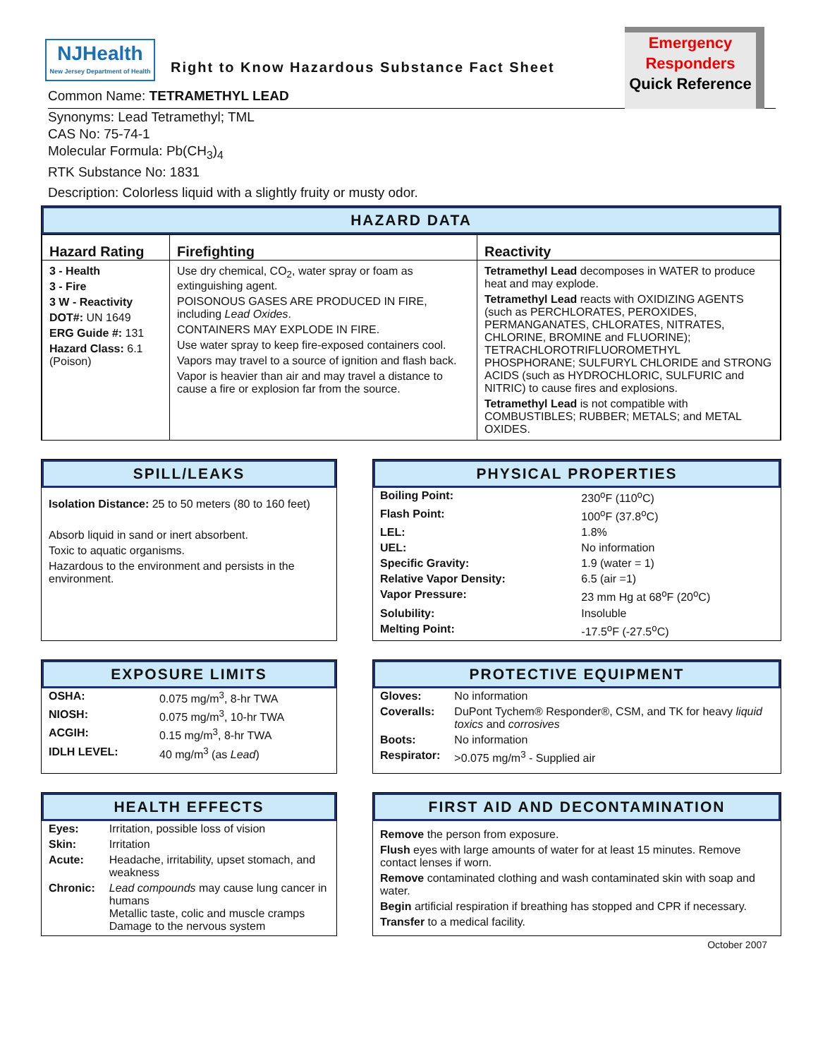NJHealth
New Jersey Department of Health
Right to Know Hazardous Substance Fact Sheet
Emergency
Responders
Quick Reference
Common Name: TETRAMETHYL LEAD
Synonyms: Lead Tetramethyl; TML
CAS No: 75-74-1
Molecular Formula: Pb(CH<sub>3</sub>)<sub>4</sub>
RTK Substance No: 1831
Description: Colorless liquid with a slightly fruity or musty odor.
HAZARD DATA
| Hazard Rating | Firefighting | Reactivity |
| --- | --- | --- |
| 3 - Health 3 - Fire 3 W - Reactivity DOT#: UN 1649 ERG Guide #: 131 Hazard Class: 6.1 (Poison) | Use dry chemical, CO<sub>2</sub>, water spray or foam as extinguishing agent. POISONOUS GASES ARE PRODUCED IN FIRE, including Lead Oxides . CONTAINERS MAY EXPLODE IN FIRE. Use water spray to keep fire-exposed containers cool. Vapors may travel to a source of ignition and flash back. Vapor is heavier than air and may travel a distance to cause a fire or explosion far from the source. | Tetramethyl Lead decomposes in WATER to produce heat and may explode. Tetramethyl Lead reacts with OXIDIZING AGENTS (such as PERCHLORATES, PEROXIDES, PERMANGANATES, CHLORATES, NITRATES, CHLORINE, BROMINE and FLUORINE); TETRACHLOROTRIFLUOROMETHYL PHOSPHORANE; SULFURYL CHLORIDE and STRONG ACIDS (such as HYDROCHLORIC, SULFURIC and NITRIC) to cause fires and explosions. Tetramethyl Lead is not compatible with COMBUSTIBLES; RUBBER; METALS; and METAL OXIDES. |
SPILL/LEAKS
Isolation Distance: 25 to 50 meters (80 to 160 feet)
Absorb liquid in sand or inert absorbent.
Toxic to aquatic organisms.
Hazardous to the environment and persists in the environment.
PHYSICAL PROPERTIES
| Boiling Point: | 230<sup>o</sup>F (110<sup>o</sup>C) |
| Flash Point: | 100<sup>o</sup>F (37.8<sup>o</sup>C) |
| LEL: | 1.8% |
| UEL: | No information |
| Specific Gravity: | 1.9 (water = 1) |
| Relative Vapor Density: | 6.5 (air =1) |
| Vapor Pressure: | 23 mm Hg at 68<sup>o</sup>F (20<sup>o</sup>C) |
| Solubility: | Insoluble |
| Melting Point: | -17.5<sup>o</sup>F (-27.5<sup>o</sup>C) |
EXPOSURE LIMITS
| OSHA: | 0.075 mg/m<sup>3</sup>, 8-hr TWA |
| NIOSH: | 0.075 mg/m<sup>3</sup>, 10-hr TWA |
| ACGIH: | 0.15 mg/m<sup>3</sup>, 8-hr TWA |
| IDLH LEVEL: | 40 mg/m<sup>3</sup> (as Lead ) |
PROTECTIVE EQUIPMENT
| Gloves: | No information |
| Coveralls: | DuPont Tychem® Responder®, CSM, and TK for heavy liquid toxics and corrosives |
| Boots: | No information |
| Respirator: | >0.075 mg/m<sup>3</sup> - Supplied air |
HEALTH EFFECTS
| Eyes: | Irritation, possible loss of vision |
| Skin: | Irritation |
| Acute: | Headache, irritability, upset stomach, and weakness |
| Chronic: | Lead compounds may cause lung cancer in humans Metallic taste, colic and muscle cramps Damage to the nervous system |
FIRST AID AND DECONTAMINATION
Remove the person from exposure.
Flush eyes with large amounts of water for at least 15 minutes. Remove contact lenses if worn.
Remove contaminated clothing and wash contaminated skin with soap and water.
Begin artificial respiration if breathing has stopped and CPR if necessary.
Transfer to a medical facility.
October 2007